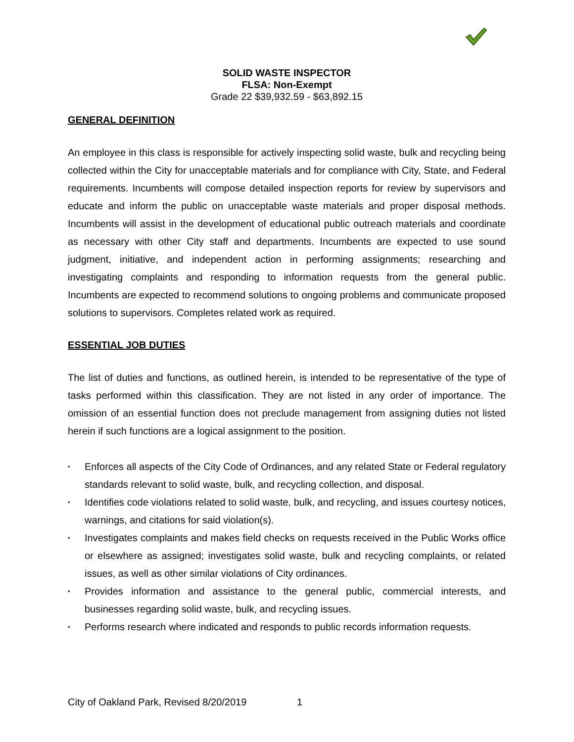SOLID WASTE INSPECTOR
FLSA: Non-Exempt
Grade 22 $39,932.59 - $63,892.15
GENERAL DEFINITION
An employee in this class is responsible for actively inspecting solid waste, bulk and recycling being collected within the City for unacceptable materials and for compliance with City, State, and Federal requirements. Incumbents will compose detailed inspection reports for review by supervisors and educate and inform the public on unacceptable waste materials and proper disposal methods. Incumbents will assist in the development of educational public outreach materials and coordinate as necessary with other City staff and departments. Incumbents are expected to use sound judgment, initiative, and independent action in performing assignments; researching and investigating complaints and responding to information requests from the general public. Incumbents are expected to recommend solutions to ongoing problems and communicate proposed solutions to supervisors. Completes related work as required.
ESSENTIAL JOB DUTIES
The list of duties and functions, as outlined herein, is intended to be representative of the type of tasks performed within this classification. They are not listed in any order of importance. The omission of an essential function does not preclude management from assigning duties not listed herein if such functions are a logical assignment to the position.
▪ Enforces all aspects of the City Code of Ordinances, and any related State or Federal regulatory standards relevant to solid waste, bulk, and recycling collection, and disposal.
▪ Identifies code violations related to solid waste, bulk, and recycling, and issues courtesy notices, warnings, and citations for said violation(s).
▪ Investigates complaints and makes field checks on requests received in the Public Works office or elsewhere as assigned; investigates solid waste, bulk and recycling complaints, or related issues, as well as other similar violations of City ordinances.
▪ Provides information and assistance to the general public, commercial interests, and businesses regarding solid waste, bulk, and recycling issues.
▪ Performs research where indicated and responds to public records information requests.
City of Oakland Park, Revised 8/20/2019 1